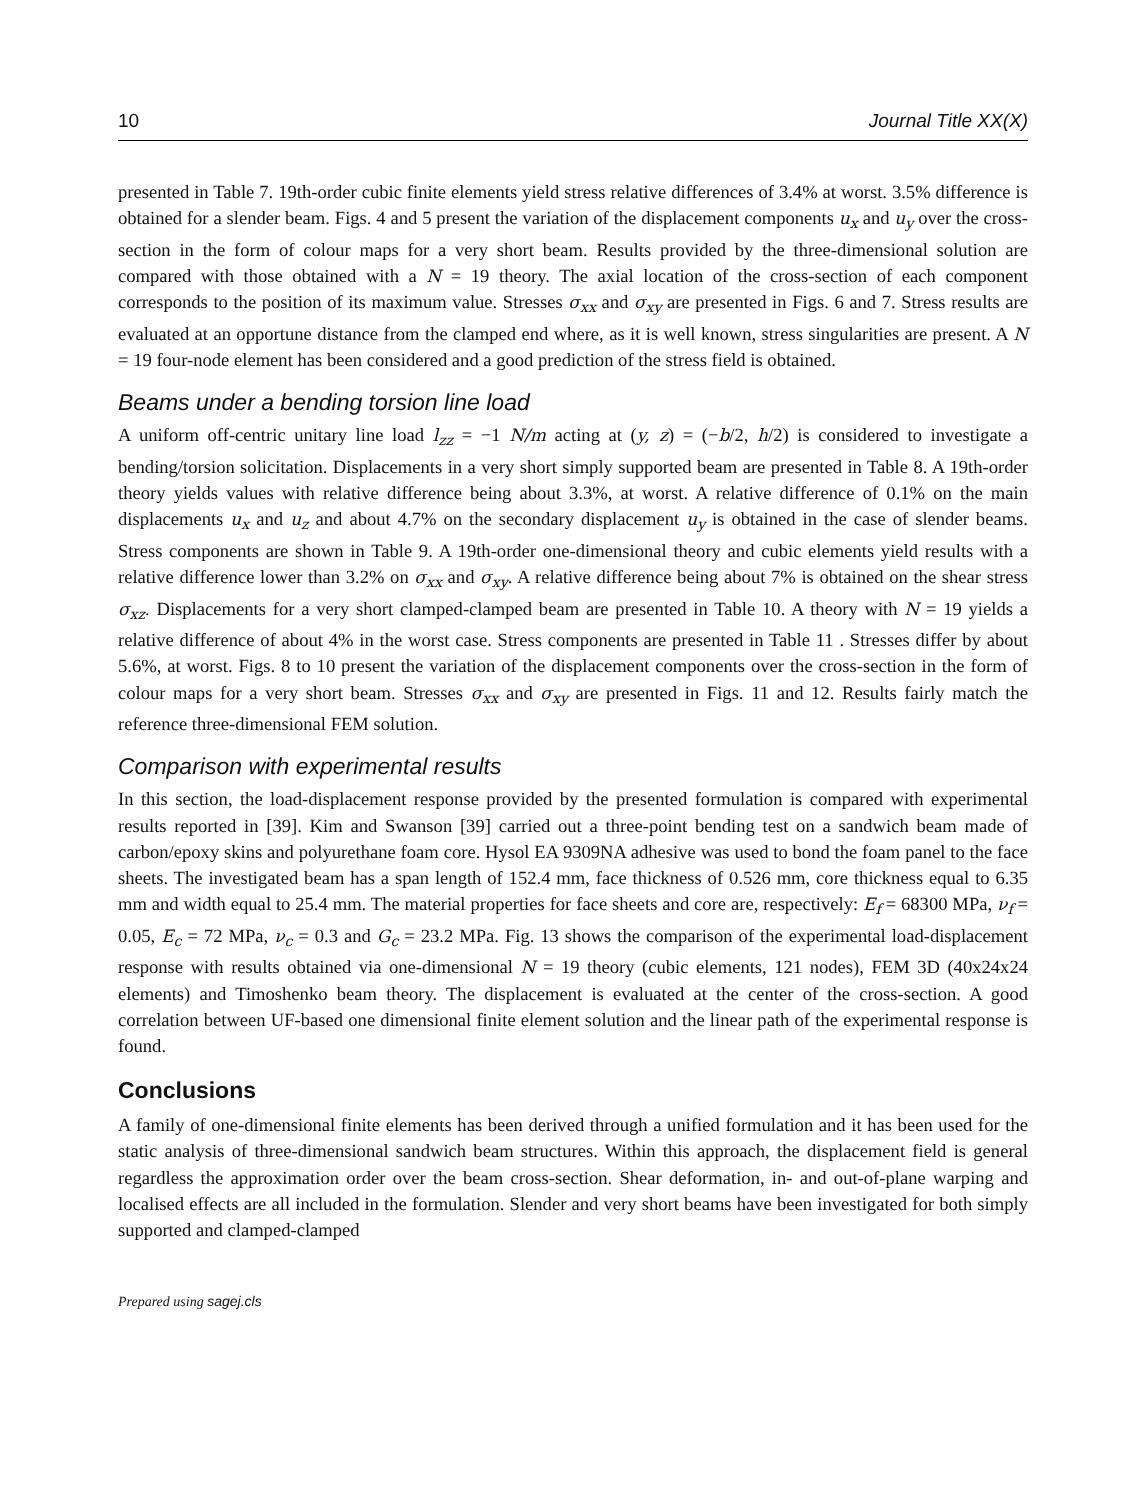10 Journal Title XX(X)
presented in Table 7. 19th-order cubic finite elements yield stress relative differences of 3.4% at worst. 3.5% difference is obtained for a slender beam. Figs. 4 and 5 present the variation of the displacement components u<sub>x</sub> and u<sub>y</sub> over the cross-section in the form of colour maps for a very short beam. Results provided by the three-dimensional solution are compared with those obtained with a N = 19 theory. The axial location of the cross-section of each component corresponds to the position of its maximum value. Stresses σ<sub>xx</sub> and σ<sub>xy</sub> are presented in Figs. 6 and 7. Stress results are evaluated at an opportune distance from the clamped end where, as it is well known, stress singularities are present. A N = 19 four-node element has been considered and a good prediction of the stress field is obtained.
Beams under a bending torsion line load
A uniform off-centric unitary line load l<sub>zz</sub> = −1 N/m acting at (y, z) = (−b/2, h/2) is considered to investigate a bending/torsion solicitation. Displacements in a very short simply supported beam are presented in Table 8. A 19th-order theory yields values with relative difference being about 3.3%, at worst. A relative difference of 0.1% on the main displacements u<sub>x</sub> and u<sub>z</sub> and about 4.7% on the secondary displacement u<sub>y</sub> is obtained in the case of slender beams. Stress components are shown in Table 9. A 19th-order one-dimensional theory and cubic elements yield results with a relative difference lower than 3.2% on σ<sub>xx</sub> and σ<sub>xy</sub>. A relative difference being about 7% is obtained on the shear stress σ<sub>xz</sub>. Displacements for a very short clamped-clamped beam are presented in Table 10. A theory with N = 19 yields a relative difference of about 4% in the worst case. Stress components are presented in Table 11 . Stresses differ by about 5.6%, at worst. Figs. 8 to 10 present the variation of the displacement components over the cross-section in the form of colour maps for a very short beam. Stresses σ<sub>xx</sub> and σ<sub>xy</sub> are presented in Figs. 11 and 12. Results fairly match the reference three-dimensional FEM solution.
Comparison with experimental results
In this section, the load-displacement response provided by the presented formulation is compared with experimental results reported in [39]. Kim and Swanson [39] carried out a three-point bending test on a sandwich beam made of carbon/epoxy skins and polyurethane foam core. Hysol EA 9309NA adhesive was used to bond the foam panel to the face sheets. The investigated beam has a span length of 152.4 mm, face thickness of 0.526 mm, core thickness equal to 6.35 mm and width equal to 25.4 mm. The material properties for face sheets and core are, respectively: E<sub>f</sub> = 68300 MPa, ν<sub>f</sub> = 0.05, E<sub>c</sub> = 72 MPa, ν<sub>c</sub> = 0.3 and G<sub>c</sub> = 23.2 MPa. Fig. 13 shows the comparison of the experimental load-displacement response with results obtained via one-dimensional N = 19 theory (cubic elements, 121 nodes), FEM 3D (40x24x24 elements) and Timoshenko beam theory. The displacement is evaluated at the center of the cross-section. A good correlation between UF-based one dimensional finite element solution and the linear path of the experimental response is found.
Conclusions
A family of one-dimensional finite elements has been derived through a unified formulation and it has been used for the static analysis of three-dimensional sandwich beam structures. Within this approach, the displacement field is general regardless the approximation order over the beam cross-section. Shear deformation, in- and out-of-plane warping and localised effects are all included in the formulation. Slender and very short beams have been investigated for both simply supported and clamped-clamped
Prepared using sagej.cls